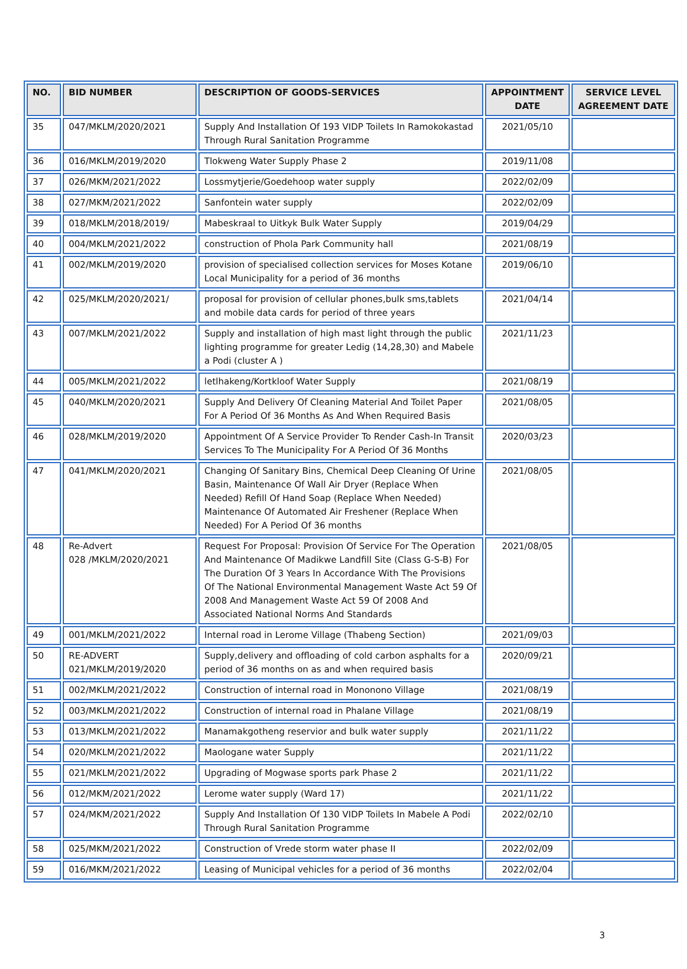| NO. | BID NUMBER | DESCRIPTION OF GOODS-SERVICES | APPOINTMENT DATE | SERVICE LEVEL AGREEMENT DATE |
| --- | --- | --- | --- | --- |
| 35 | 047/MKLM/2020/2021 | Supply And Installation Of 193 VIDP Toilets In Ramokokastad Through Rural Sanitation Programme | 2021/05/10 | |
| 36 | 016/MKLM/2019/2020 | Tlokweng Water Supply Phase 2 | 2019/11/08 | |
| 37 | 026/MKM/2021/2022 | Lossmytjerie/Goedehoop water supply | 2022/02/09 | |
| 38 | 027/MKM/2021/2022 | Sanfontein water supply | 2022/02/09 | |
| 39 | 018/MKLM/2018/2019/ | Mabeskraal to Uitkyk Bulk Water Supply | 2019/04/29 | |
| 40 | 004/MKLM/2021/2022 | construction of Phola Park Community hall | 2021/08/19 | |
| 41 | 002/MKLM/2019/2020 | provision of specialised collection services for Moses Kotane Local Municipality for a period of 36 months | 2019/06/10 | |
| 42 | 025/MKLM/2020/2021/ | proposal for provision of cellular phones,bulk sms,tablets and mobile data cards for period of three years | 2021/04/14 | |
| 43 | 007/MKLM/2021/2022 | Supply and installation of high mast light through the public lighting programme for greater Ledig (14,28,30) and Mabele a Podi (cluster A ) | 2021/11/23 | |
| 44 | 005/MKLM/2021/2022 | letlhakeng/Kortkloof Water Supply | 2021/08/19 | |
| 45 | 040/MKLM/2020/2021 | Supply And Delivery Of Cleaning Material And Toilet Paper For A Period Of 36 Months As And When Required Basis | 2021/08/05 | |
| 46 | 028/MKLM/2019/2020 | Appointment Of A Service Provider To Render Cash-In Transit Services To The Municipality For A Period Of 36 Months | 2020/03/23 | |
| 47 | 041/MKLM/2020/2021 | Changing Of Sanitary Bins, Chemical Deep Cleaning Of Urine Basin, Maintenance Of Wall Air Dryer (Replace When Needed) Refill Of Hand Soap (Replace When Needed) Maintenance Of Automated Air Freshener (Replace When Needed) For A Period Of 36 months | 2021/08/05 | |
| 48 | Re-Advert 028 /MKLM/2020/2021 | Request For Proposal: Provision Of Service For The Operation And Maintenance Of Madikwe Landfill Site (Class G-S-B) For The Duration Of 3 Years In Accordance With The Provisions Of The National Environmental Management Waste Act 59 Of 2008 And Management Waste Act 59 Of 2008 And Associated National Norms And Standards | 2021/08/05 | |
| 49 | 001/MKLM/2021/2022 | Internal road in Lerome Village (Thabeng Section) | 2021/09/03 | |
| 50 | RE-ADVERT 021/MKLM/2019/2020 | Supply,delivery and offloading of cold carbon asphalts for a period of 36 months on as and when required basis | 2020/09/21 | |
| 51 | 002/MKLM/2021/2022 | Construction of internal road in Mononono Village | 2021/08/19 | |
| 52 | 003/MKLM/2021/2022 | Construction of internal road in Phalane Village | 2021/08/19 | |
| 53 | 013/MKLM/2021/2022 | Manamakgotheng reservior and bulk water supply | 2021/11/22 | |
| 54 | 020/MKLM/2021/2022 | Maologane water Supply | 2021/11/22 | |
| 55 | 021/MKLM/2021/2022 | Upgrading of Mogwase sports park Phase 2 | 2021/11/22 | |
| 56 | 012/MKM/2021/2022 | Lerome water supply (Ward 17) | 2021/11/22 | |
| 57 | 024/MKM/2021/2022 | Supply And Installation Of 130 VIDP Toilets In Mabele A Podi Through Rural Sanitation Programme | 2022/02/10 | |
| 58 | 025/MKM/2021/2022 | Construction of Vrede storm water phase II | 2022/02/09 | |
| 59 | 016/MKM/2021/2022 | Leasing of Municipal vehicles for a period of 36 months | 2022/02/04 | |
3